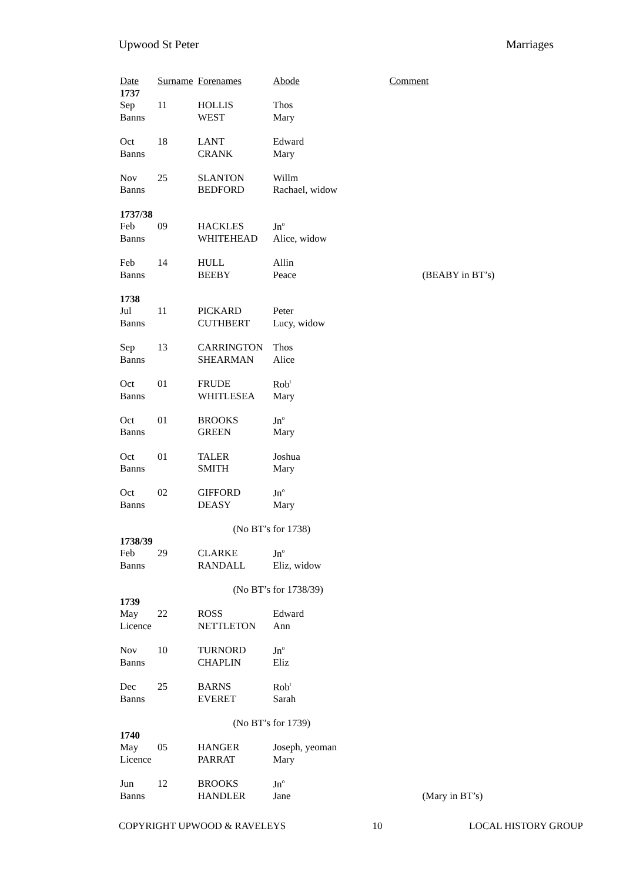Upwood St Peter Marriages
| Date | Surname | Forenames | Abode | Comment | |
| --- | --- | --- | --- | --- | --- |
| 1737 | | | | | |
| Sep | 11 | HOLLIS | Thos | | |
| Banns | | WEST | Mary | | |
| Oct | 18 | LANT | Edward | | |
| Banns | | CRANK | Mary | | |
| Nov | 25 | SLANTON | Willm | | |
| Banns | | BEDFORD | Rachael, widow | | |
| 1737/38 | | | | | |
| Feb | 09 | HACKLES | Jn<sup>o</sup> | | |
| Banns | | WHITEHEAD | Alice, widow | | |
| Feb | 14 | HULL | Allin | | |
| Banns | | BEEBY | Peace | (BEABY in BT’s) | |
| 1738 | | | | | |
| Jul | 11 | PICKARD | Peter | | |
| Banns | | CUTHBERT | Lucy, widow | | |
| Sep | 13 | CARRINGTON | Thos | | |
| Banns | | SHEARMAN | Alice | | |
| Oct | 01 | FRUDE | Rob<sup>t</sup> | | |
| Banns | | WHITLESEA | Mary | | |
| Oct | 01 | BROOKS | Jn<sup>o</sup> | | |
| Banns | | GREEN | Mary | | |
| Oct | 01 | TALER | Joshua | | |
| Banns | | SMITH | Mary | | |
| Oct | 02 | GIFFORD | Jn<sup>o</sup> | | |
| Banns | | DEASY | Mary | | |
| | | (No BT’s for 1738) | | | |
| 1738/39 | | | | | |
| Feb | 29 | CLARKE | Jn<sup>o</sup> | | |
| Banns | | RANDALL | Eliz, widow | | |
| | | (No BT’s for 1738/39) | | | |
| 1739 | | | | | |
| May | 22 | ROSS | Edward | | |
| Licence | | NETTLETON | Ann | | |
| Nov | 10 | TURNORD | Jn<sup>o</sup> | | |
| Banns | | CHAPLIN | Eliz | | |
| Dec | 25 | BARNS | Rob<sup>t</sup> | | |
| Banns | | EVERET | Sarah | | |
| | | (No BT’s for 1739) | | | |
| 1740 | | | | | |
| May | 05 | HANGER | Joseph, yeoman | | |
| Licence | | PARRAT | Mary | | |
| Jun | 12 | BROOKS | Jn<sup>o</sup> | | |
| Banns | | HANDLER | Jane | (Mary in BT’s) | |
COPYRIGHT UPWOOD & RAVELEYS 10 LOCAL HISTORY GROUP